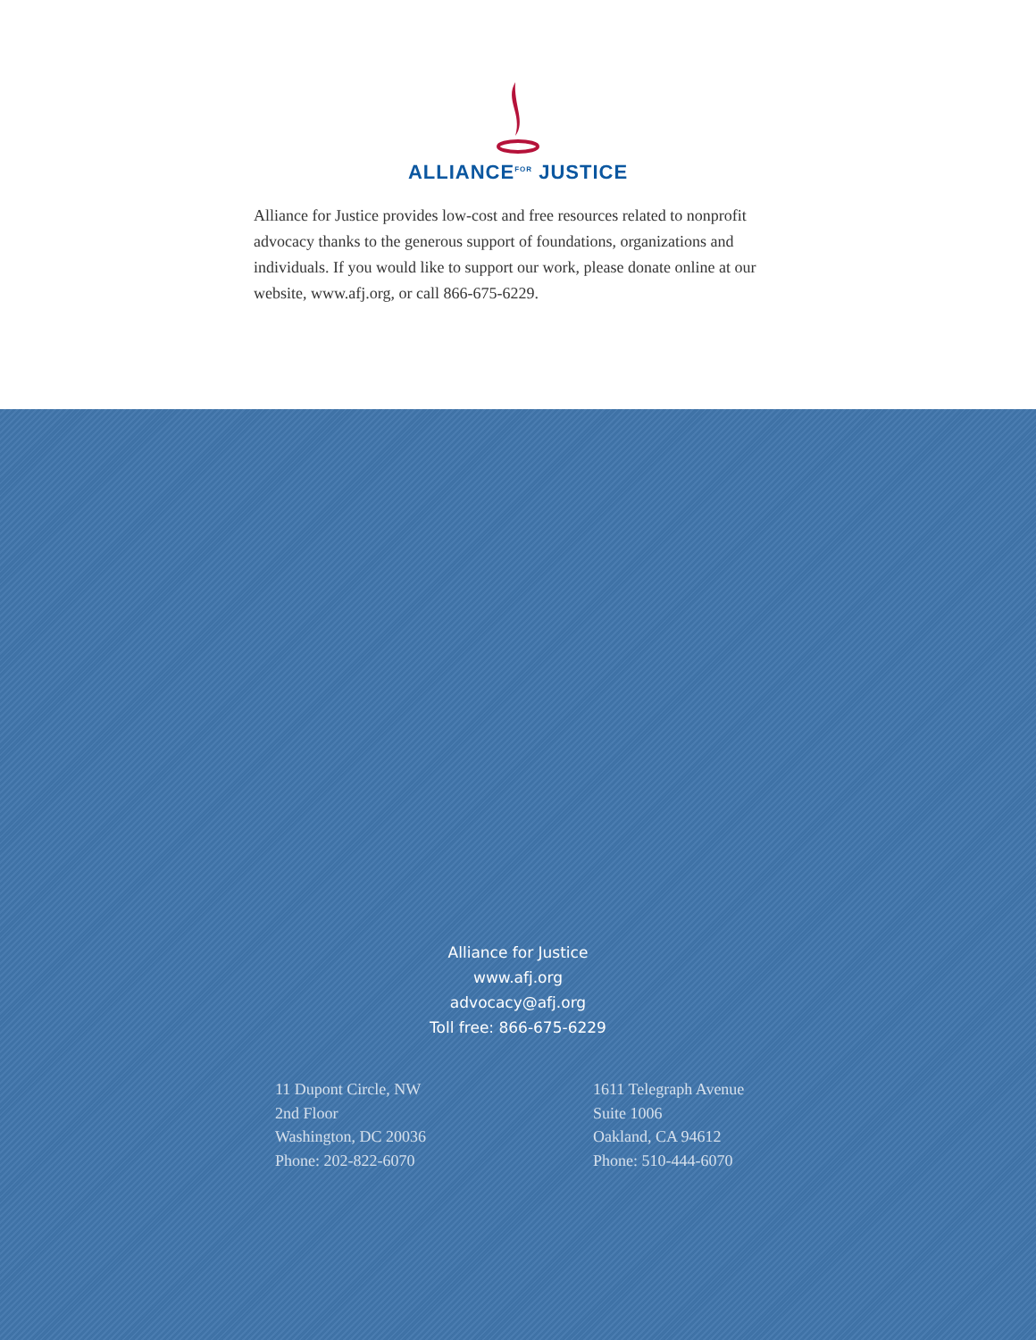ALLIANCE<sup>FOR</sup> JUSTICE
Alliance for Justice provides low-cost and free resources related to nonprofit advocacy thanks to the generous support of foundations, organizations and individuals. If you would like to support our work, please donate online at our website, www.afj.org, or call 866-675-6229.
Alliance for Justice
www.afj.org
advocacy@afj.org
Toll free: 866-675-6229
11 Dupont Circle, NW
2nd Floor
Washington, DC 20036
Phone: 202-822-6070
1611 Telegraph Avenue
Suite 1006
Oakland, CA 94612
Phone: 510-444-6070